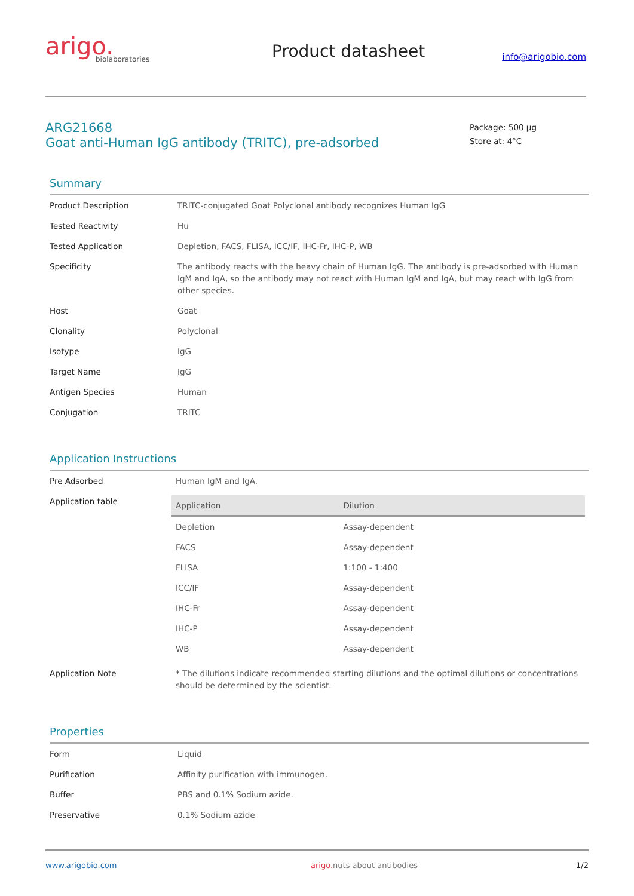arigo.
biolaboratories
Product datasheet
info@arigobio.com
ARG21668
Goat anti-Human IgG antibody (TRITC), pre-adsorbed
Package: 500 μg
Store at: 4°C
Summary
| Product Description | TRITC-conjugated Goat Polyclonal antibody recognizes Human IgG |
| Tested Reactivity | Hu |
| Tested Application | Depletion, FACS, FLISA, ICC/IF, IHC-Fr, IHC-P, WB |
| Specificity | The antibody reacts with the heavy chain of Human IgG. The antibody is pre-adsorbed with Human IgM and IgA, so the antibody may not react with Human IgM and IgA, but may react with IgG from other species. |
| Host | Goat |
| Clonality | Polyclonal |
| Isotype | IgG |
| Target Name | IgG |
| Antigen Species | Human |
| Conjugation | TRITC |
Application Instructions
| Pre Adsorbed | Human IgM and IgA. |
| Application table | / Application / Dilution / / --- / --- / / Depletion / Assay-dependent / / FACS / Assay-dependent / / FLISA / 1:100 - 1:400 / / ICC/IF / Assay-dependent / / IHC-Fr / Assay-dependent / / IHC-P / Assay-dependent / / WB / Assay-dependent / |
| Application Note | * The dilutions indicate recommended starting dilutions and the optimal dilutions or concentrations should be determined by the scientist. |
Properties
| Form | Liquid |
| Purification | Affinity purification with immunogen. |
| Buffer | PBS and 0.1% Sodium azide. |
| Preservative | 0.1% Sodium azide |
www.arigobio.com arigo. nuts about antibodies 1/2